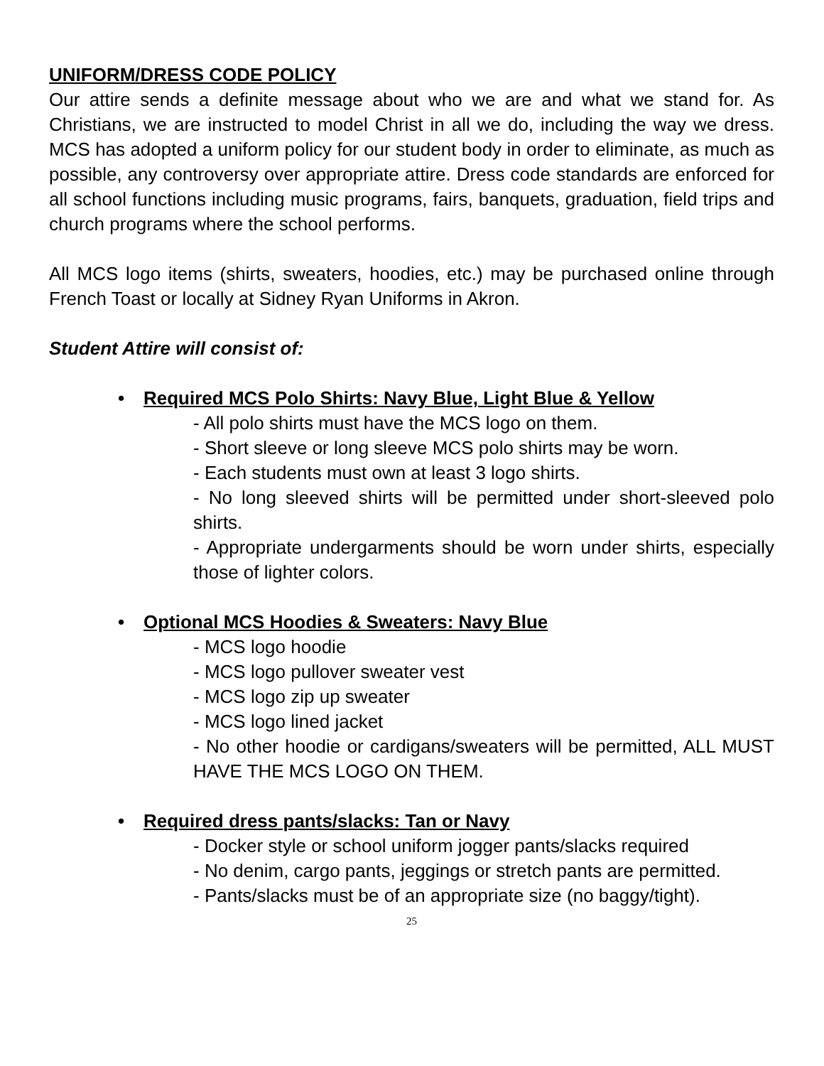UNIFORM/DRESS CODE POLICY
Our attire sends a definite message about who we are and what we stand for. As Christians, we are instructed to model Christ in all we do, including the way we dress. MCS has adopted a uniform policy for our student body in order to eliminate, as much as possible, any controversy over appropriate attire. Dress code standards are enforced for all school functions including music programs, fairs, banquets, graduation, field trips and church programs where the school performs.
All MCS logo items (shirts, sweaters, hoodies, etc.) may be purchased online through French Toast or locally at Sidney Ryan Uniforms in Akron.
Student Attire will consist of:
• Required MCS Polo Shirts: Navy Blue, Light Blue & Yellow
- All polo shirts must have the MCS logo on them.
- Short sleeve or long sleeve MCS polo shirts may be worn.
- Each students must own at least 3 logo shirts.
- No long sleeved shirts will be permitted under short-sleeved polo shirts.
- Appropriate undergarments should be worn under shirts, especially those of lighter colors.
• Optional MCS Hoodies & Sweaters: Navy Blue
- MCS logo hoodie
- MCS logo pullover sweater vest
- MCS logo zip up sweater
- MCS logo lined jacket
- No other hoodie or cardigans/sweaters will be permitted, ALL MUST HAVE THE MCS LOGO ON THEM.
• Required dress pants/slacks: Tan or Navy
- Docker style or school uniform jogger pants/slacks required
- No denim, cargo pants, jeggings or stretch pants are permitted.
- Pants/slacks must be of an appropriate size (no baggy/tight).
25